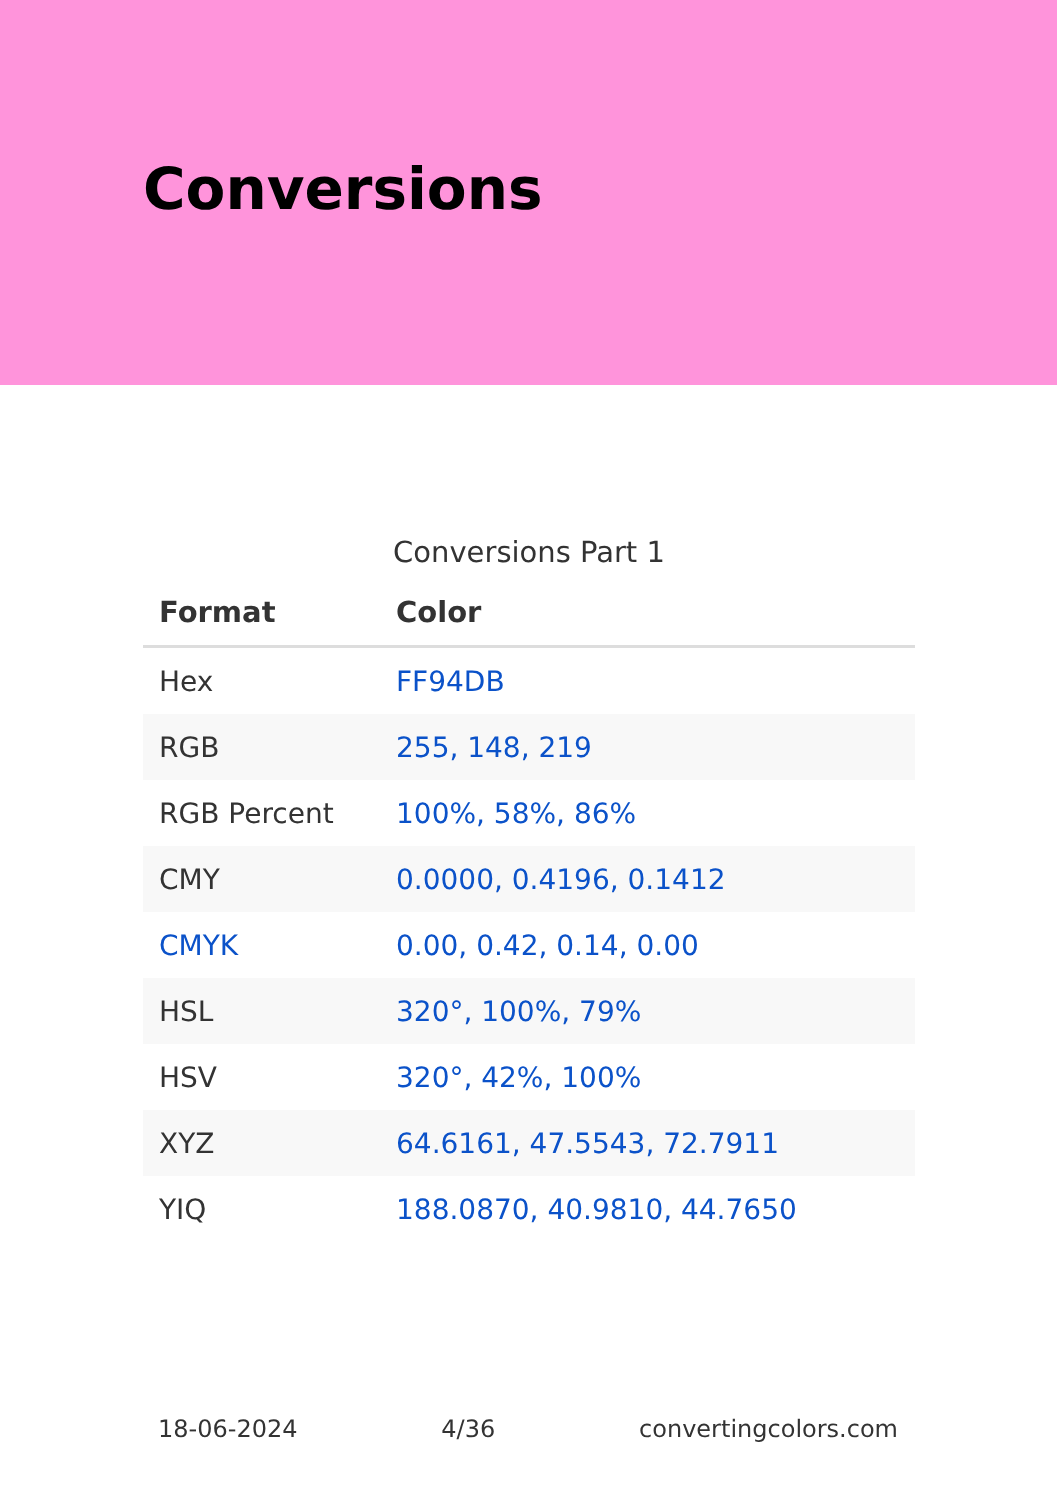Conversions
Conversions Part 1
| Format | Color |
| --- | --- |
| Hex | FF94DB |
| RGB | 255, 148, 219 |
| RGB Percent | 100%, 58%, 86% |
| CMY | 0.0000, 0.4196, 0.1412 |
| CMYK | 0.00, 0.42, 0.14, 0.00 |
| HSL | 320°, 100%, 79% |
| HSV | 320°, 42%, 100% |
| XYZ | 64.6161, 47.5543, 72.7911 |
| YIQ | 188.0870, 40.9810, 44.7650 |
18-06-2024 4/36 convertingcolors.com